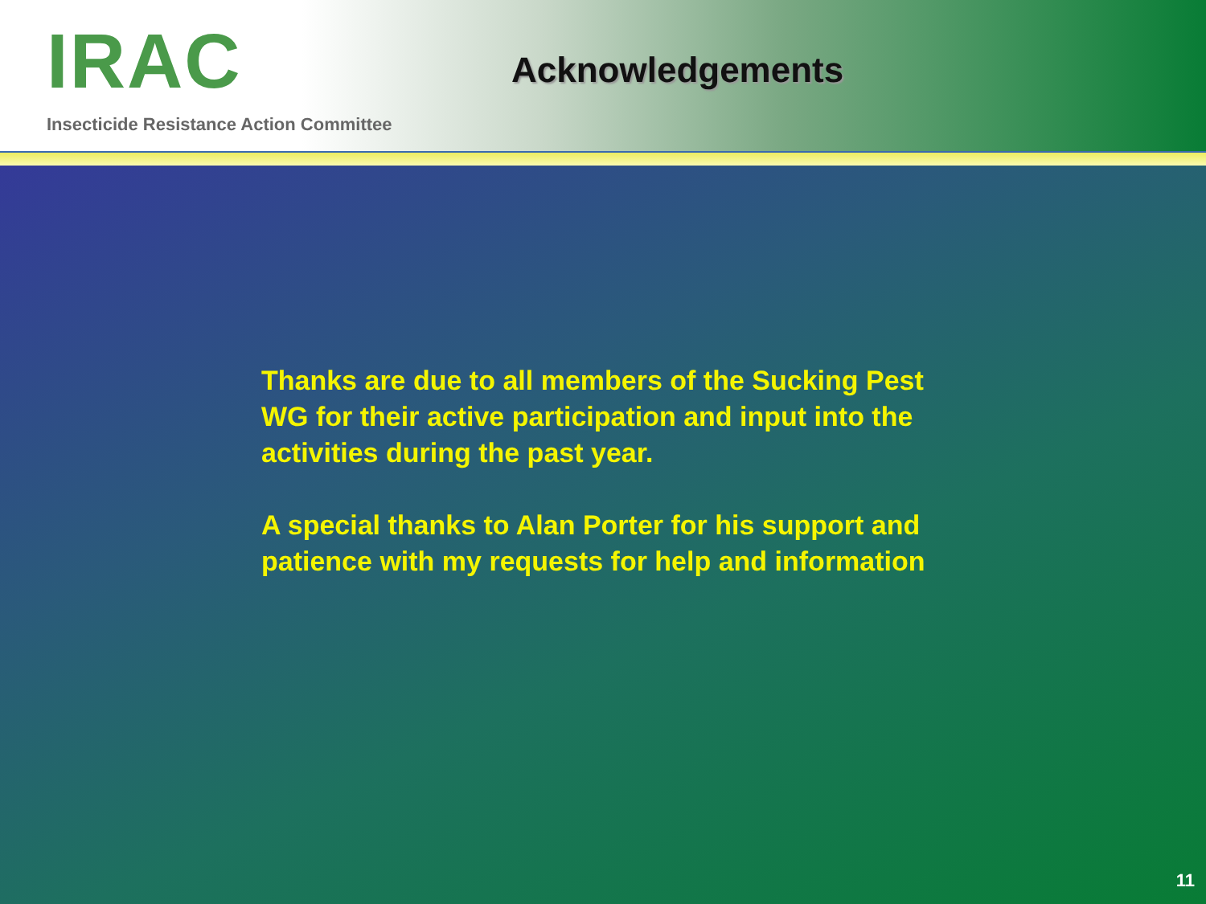IRAC
Insecticide Resistance Action Committee
Acknowledgements
Thanks are due to all members of the Sucking Pest WG for their active participation and input into the activities during the past year.
A special thanks to Alan Porter for his support and patience with my requests for help and information
11